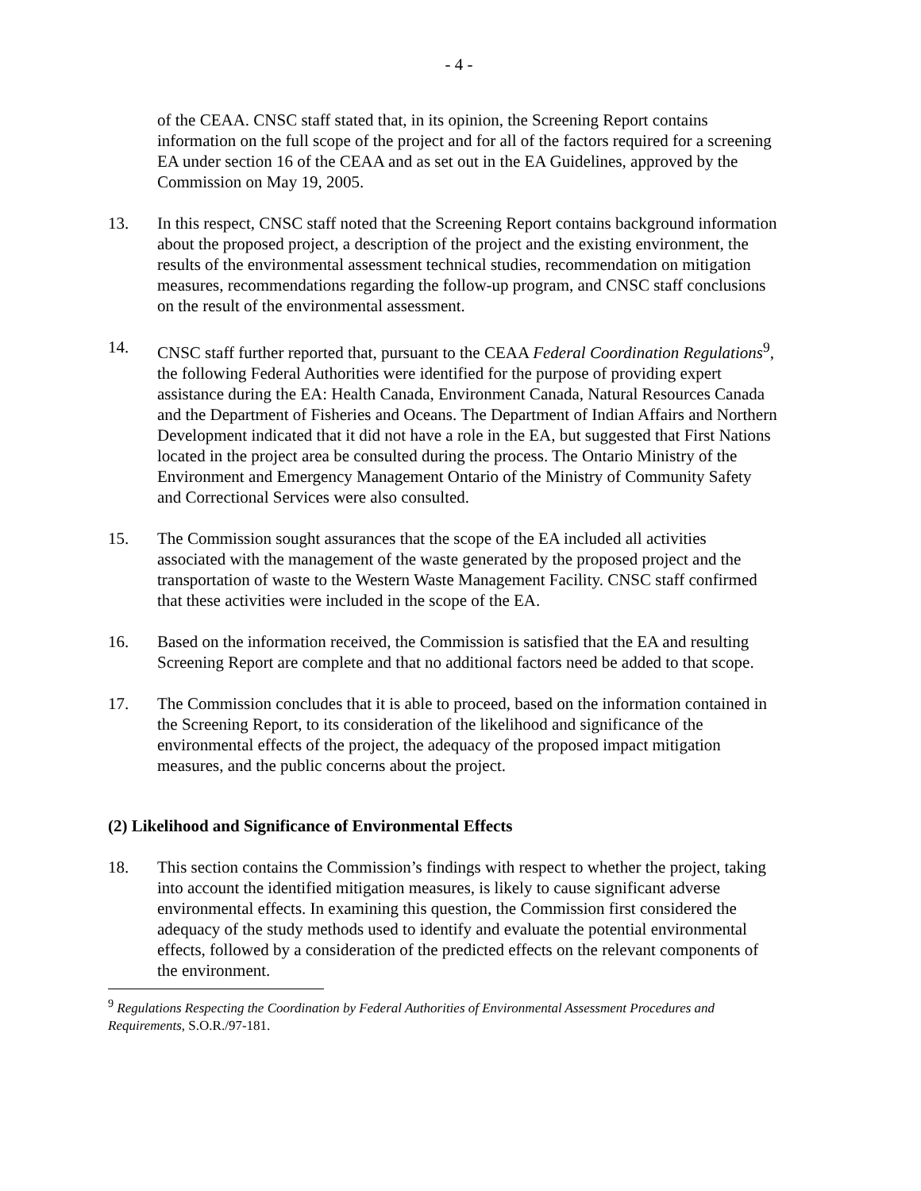- 4 -
of the CEAA. CNSC staff stated that, in its opinion, the Screening Report contains information on the full scope of the project and for all of the factors required for a screening EA under section 16 of the CEAA and as set out in the EA Guidelines, approved by the Commission on May 19, 2005.
13. In this respect, CNSC staff noted that the Screening Report contains background information about the proposed project, a description of the project and the existing environment, the results of the environmental assessment technical studies, recommendation on mitigation measures, recommendations regarding the follow-up program, and CNSC staff conclusions on the result of the environmental assessment.
14. CNSC staff further reported that, pursuant to the CEAA Federal Coordination Regulations<sup>9</sup>, the following Federal Authorities were identified for the purpose of providing expert assistance during the EA: Health Canada, Environment Canada, Natural Resources Canada and the Department of Fisheries and Oceans. The Department of Indian Affairs and Northern Development indicated that it did not have a role in the EA, but suggested that First Nations located in the project area be consulted during the process. The Ontario Ministry of the Environment and Emergency Management Ontario of the Ministry of Community Safety and Correctional Services were also consulted.
15. The Commission sought assurances that the scope of the EA included all activities associated with the management of the waste generated by the proposed project and the transportation of waste to the Western Waste Management Facility. CNSC staff confirmed that these activities were included in the scope of the EA.
16. Based on the information received, the Commission is satisfied that the EA and resulting Screening Report are complete and that no additional factors need be added to that scope.
17. The Commission concludes that it is able to proceed, based on the information contained in the Screening Report, to its consideration of the likelihood and significance of the environmental effects of the project, the adequacy of the proposed impact mitigation measures, and the public concerns about the project.
(2) Likelihood and Significance of Environmental Effects
18. This section contains the Commission’s findings with respect to whether the project, taking into account the identified mitigation measures, is likely to cause significant adverse environmental effects. In examining this question, the Commission first considered the adequacy of the study methods used to identify and evaluate the potential environmental effects, followed by a consideration of the predicted effects on the relevant components of the environment.
<sup>9</sup> Regulations Respecting the Coordination by Federal Authorities of Environmental Assessment Procedures and Requirements, S.O.R./97-181.